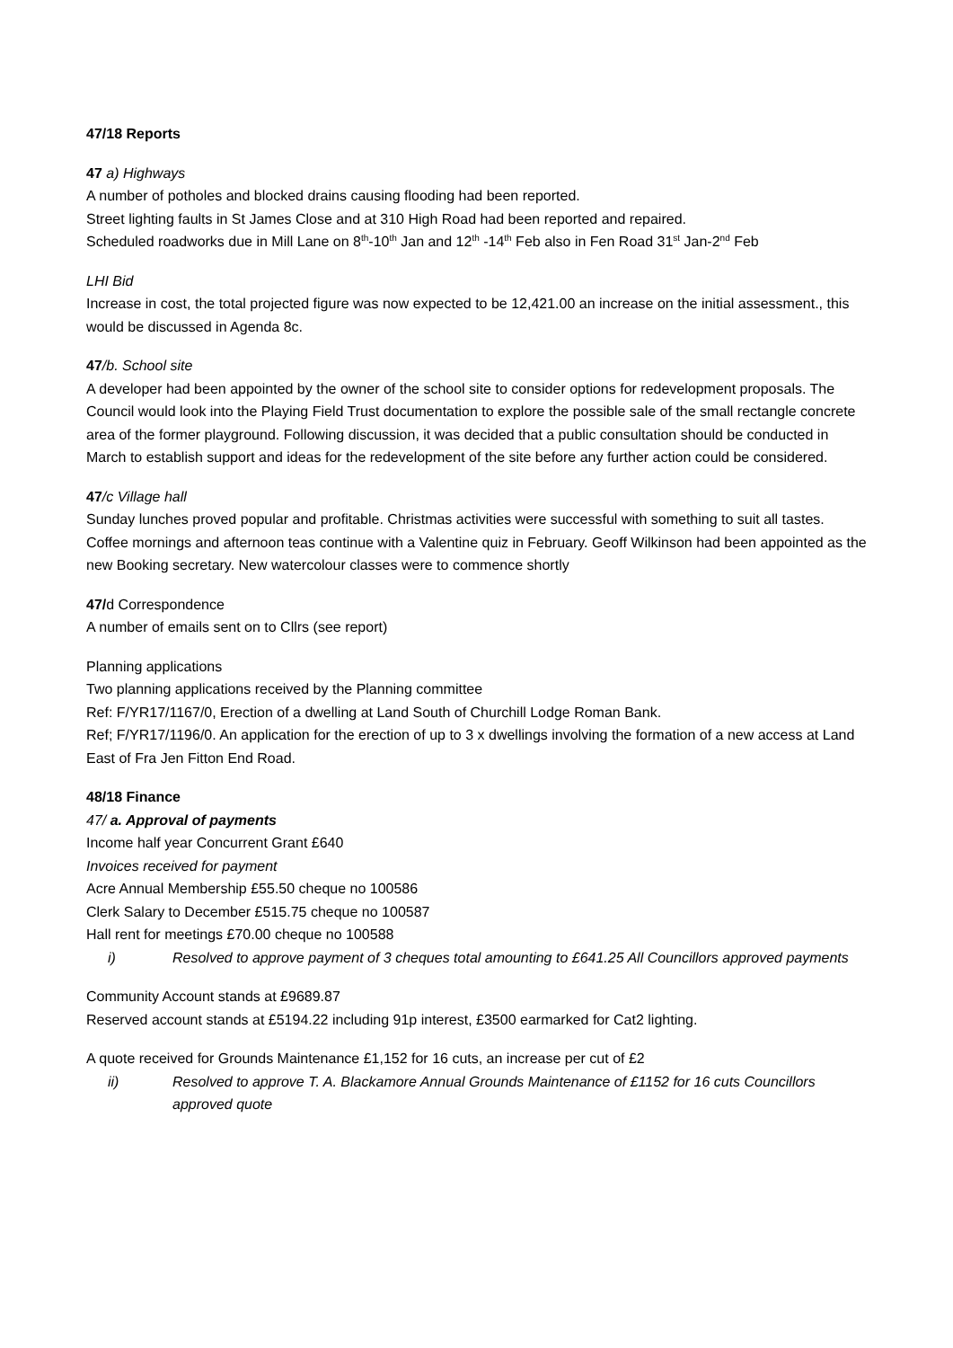47/18 Reports
47 a) Highways
A number of potholes and blocked drains causing flooding had been reported.
Street lighting faults in St James Close and at 310 High Road had been reported and repaired.
Scheduled roadworks due in Mill Lane on 8<sup>th</sup>-10<sup>th</sup> Jan and 12<sup>th</sup> -14<sup>th</sup> Feb also in Fen Road 31<sup>st</sup> Jan-2<sup>nd</sup> Feb
LHI Bid
Increase in cost, the total projected figure was now expected to be 12,421.00 an increase on the initial assessment., this would be discussed in Agenda 8c.
47/b. School site
A developer had been appointed by the owner of the school site to consider options for redevelopment proposals. The Council would look into the Playing Field Trust documentation to explore the possible sale of the small rectangle concrete area of the former playground. Following discussion, it was decided that a public consultation should be conducted in March to establish support and ideas for the redevelopment of the site before any further action could be considered.
47/c Village hall
Sunday lunches proved popular and profitable. Christmas activities were successful with something to suit all tastes. Coffee mornings and afternoon teas continue with a Valentine quiz in February. Geoff Wilkinson had been appointed as the new Booking secretary. New watercolour classes were to commence shortly
47/d Correspondence
A number of emails sent on to Cllrs (see report)
Planning applications
Two planning applications received by the Planning committee
Ref: F/YR17/1167/0, Erection of a dwelling at Land South of Churchill Lodge Roman Bank.
Ref; F/YR17/1196/0. An application for the erection of up to 3 x dwellings involving the formation of a new access at Land East of Fra Jen Fitton End Road.
48/18 Finance
47/ a. Approval of payments
Income half year Concurrent Grant £640
Invoices received for payment
Acre Annual Membership £55.50 cheque no 100586
Clerk Salary to December £515.75 cheque no 100587
Hall rent for meetings £70.00 cheque no 100588
i) Resolved to approve payment of 3 cheques total amounting to £641.25 All Councillors approved payments
Community Account stands at £9689.87
Reserved account stands at £5194.22 including 91p interest, £3500 earmarked for Cat2 lighting.
A quote received for Grounds Maintenance £1,152 for 16 cuts, an increase per cut of £2
ii) Resolved to approve T. A. Blackamore Annual Grounds Maintenance of £1152 for 16 cuts Councillors approved quote